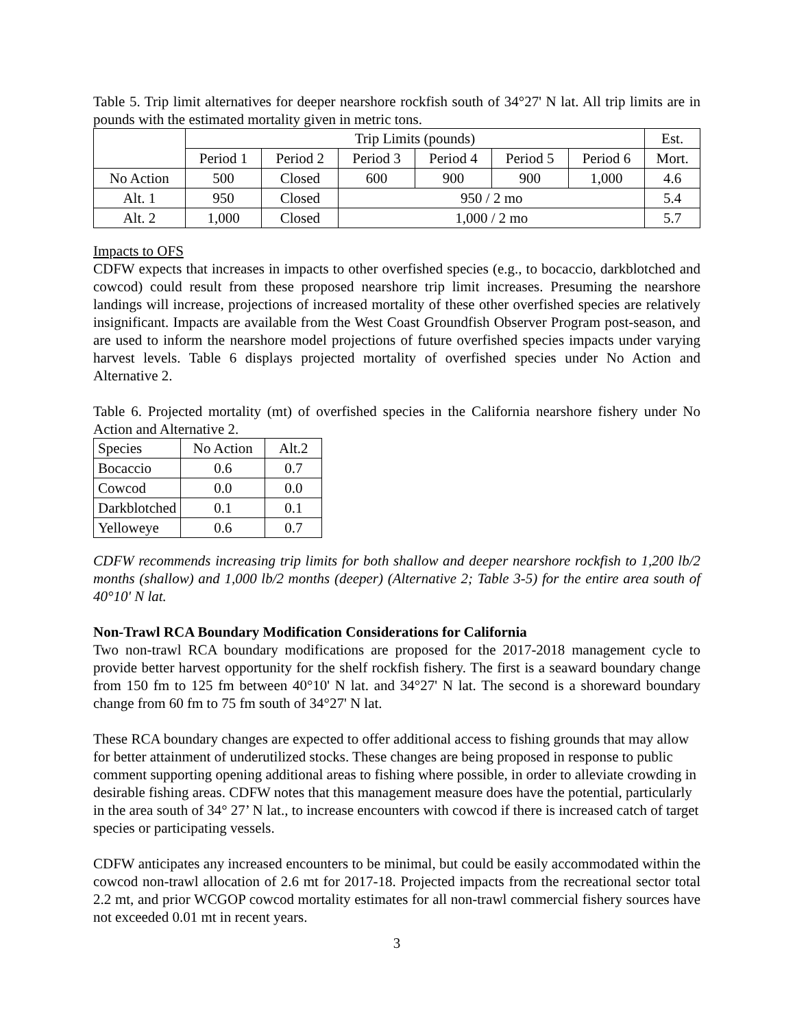Table 5. Trip limit alternatives for deeper nearshore rockfish south of 34°27' N lat. All trip limits are in pounds with the estimated mortality given in metric tons.
| | Trip Limits (pounds) | | | | | | Est. |
| | Period 1 | Period 2 | Period 3 | Period 4 | Period 5 | Period 6 | Mort. |
| No Action | 500 | Closed | 600 | 900 | 900 | 1,000 | 4.6 |
| Alt. 1 | 950 | Closed | 950 / 2 mo | | | | 5.4 |
| Alt. 2 | 1,000 | Closed | 1,000 / 2 mo | | | | 5.7 |
Impacts to OFS
CDFW expects that increases in impacts to other overfished species (e.g., to bocaccio, darkblotched and cowcod) could result from these proposed nearshore trip limit increases. Presuming the nearshore landings will increase, projections of increased mortality of these other overfished species are relatively insignificant. Impacts are available from the West Coast Groundfish Observer Program post-season, and are used to inform the nearshore model projections of future overfished species impacts under varying harvest levels. Table 6 displays projected mortality of overfished species under No Action and Alternative 2.
Table 6. Projected mortality (mt) of overfished species in the California nearshore fishery under No Action and Alternative 2.
| Species | No Action | Alt.2 |
| Bocaccio | 0.6 | 0.7 |
| Cowcod | 0.0 | 0.0 |
| Darkblotched | 0.1 | 0.1 |
| Yelloweye | 0.6 | 0.7 |
CDFW recommends increasing trip limits for both shallow and deeper nearshore rockfish to 1,200 lb/2 months (shallow) and 1,000 lb/2 months (deeper) (Alternative 2; Table 3-5) for the entire area south of 40°10' N lat.
Non-Trawl RCA Boundary Modification Considerations for California
Two non-trawl RCA boundary modifications are proposed for the 2017-2018 management cycle to provide better harvest opportunity for the shelf rockfish fishery. The first is a seaward boundary change from 150 fm to 125 fm between 40°10' N lat. and 34°27' N lat. The second is a shoreward boundary change from 60 fm to 75 fm south of 34°27' N lat.
These RCA boundary changes are expected to offer additional access to fishing grounds that may allow for better attainment of underutilized stocks. These changes are being proposed in response to public comment supporting opening additional areas to fishing where possible, in order to alleviate crowding in desirable fishing areas. CDFW notes that this management measure does have the potential, particularly in the area south of 34° 27’ N lat., to increase encounters with cowcod if there is increased catch of target species or participating vessels.
CDFW anticipates any increased encounters to be minimal, but could be easily accommodated within the cowcod non-trawl allocation of 2.6 mt for 2017-18. Projected impacts from the recreational sector total 2.2 mt, and prior WCGOP cowcod mortality estimates for all non-trawl commercial fishery sources have not exceeded 0.01 mt in recent years.
3